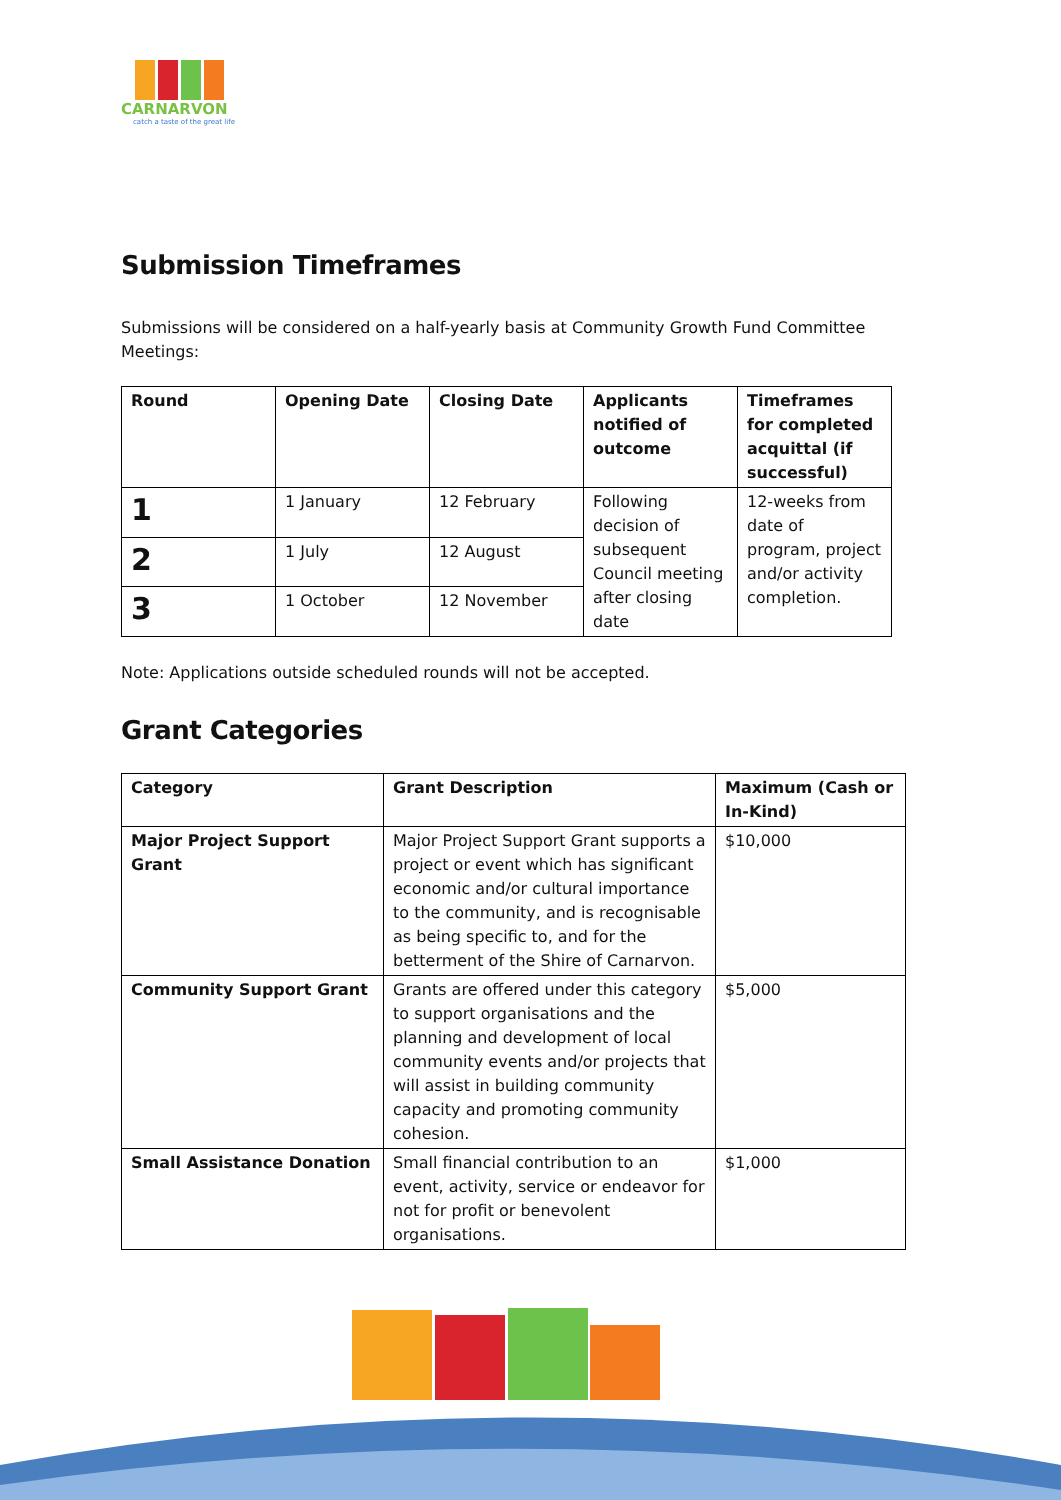CARNARVON
catch a taste of the great life
Submission Timeframes
Submissions will be considered on a half-yearly basis at Community Growth Fund Committee Meetings:
| Round | Opening Date | Closing Date | Applicants notified of outcome | Timeframes for completed acquittal (if successful) |
| --- | --- | --- | --- | --- |
| 1 | 1 January | 12 February | Following decision of subsequent Council meeting after closing date | 12-weeks from date of program, project and/or activity completion. |
| 2 | 1 July | 12 August | | |
| 3 | 1 October | 12 November | | |
Note: Applications outside scheduled rounds will not be accepted.
Grant Categories
| Category | Grant Description | Maximum (Cash or In-Kind) |
| --- | --- | --- |
| Major Project Support Grant | Major Project Support Grant supports a project or event which has significant economic and/or cultural importance to the community, and is recognisable as being specific to, and for the betterment of the Shire of Carnarvon. | $10,000 |
| Community Support Grant | Grants are offered under this category to support organisations and the planning and development of local community events and/or projects that will assist in building community capacity and promoting community cohesion. | $5,000 |
| Small Assistance Donation | Small financial contribution to an event, activity, service or endeavor for not for profit or benevolent organisations. | $1,000 |